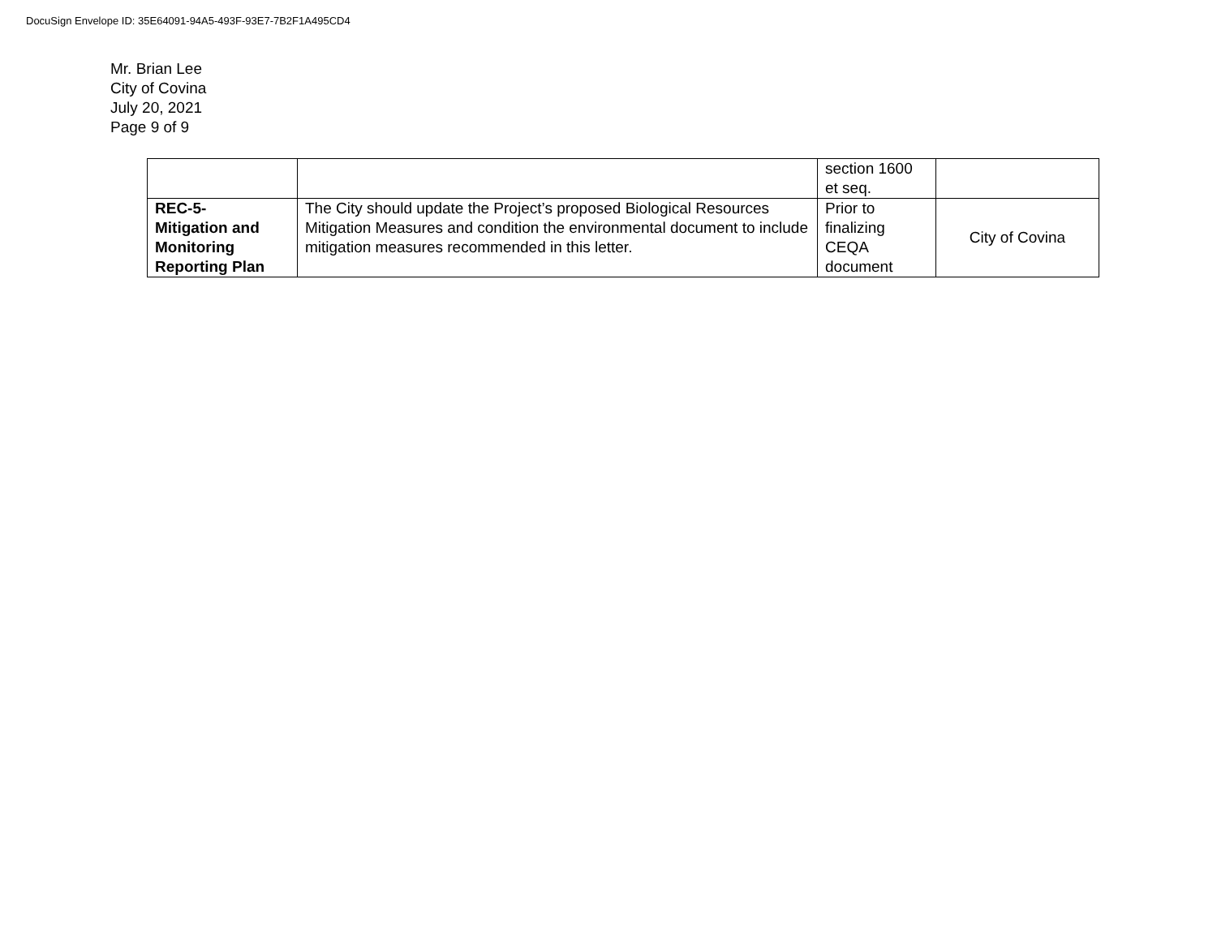DocuSign Envelope ID: 35E64091-94A5-493F-93E7-7B2F1A495CD4
Mr. Brian Lee
City of Covina
July 20, 2021
Page 9 of 9
| | | section 1600 et seq. | |
| REC-5- Mitigation and Monitoring Reporting Plan | The City should update the Project’s proposed Biological Resources Mitigation Measures and condition the environmental document to include mitigation measures recommended in this letter. | Prior to finalizing CEQA document | City of Covina |